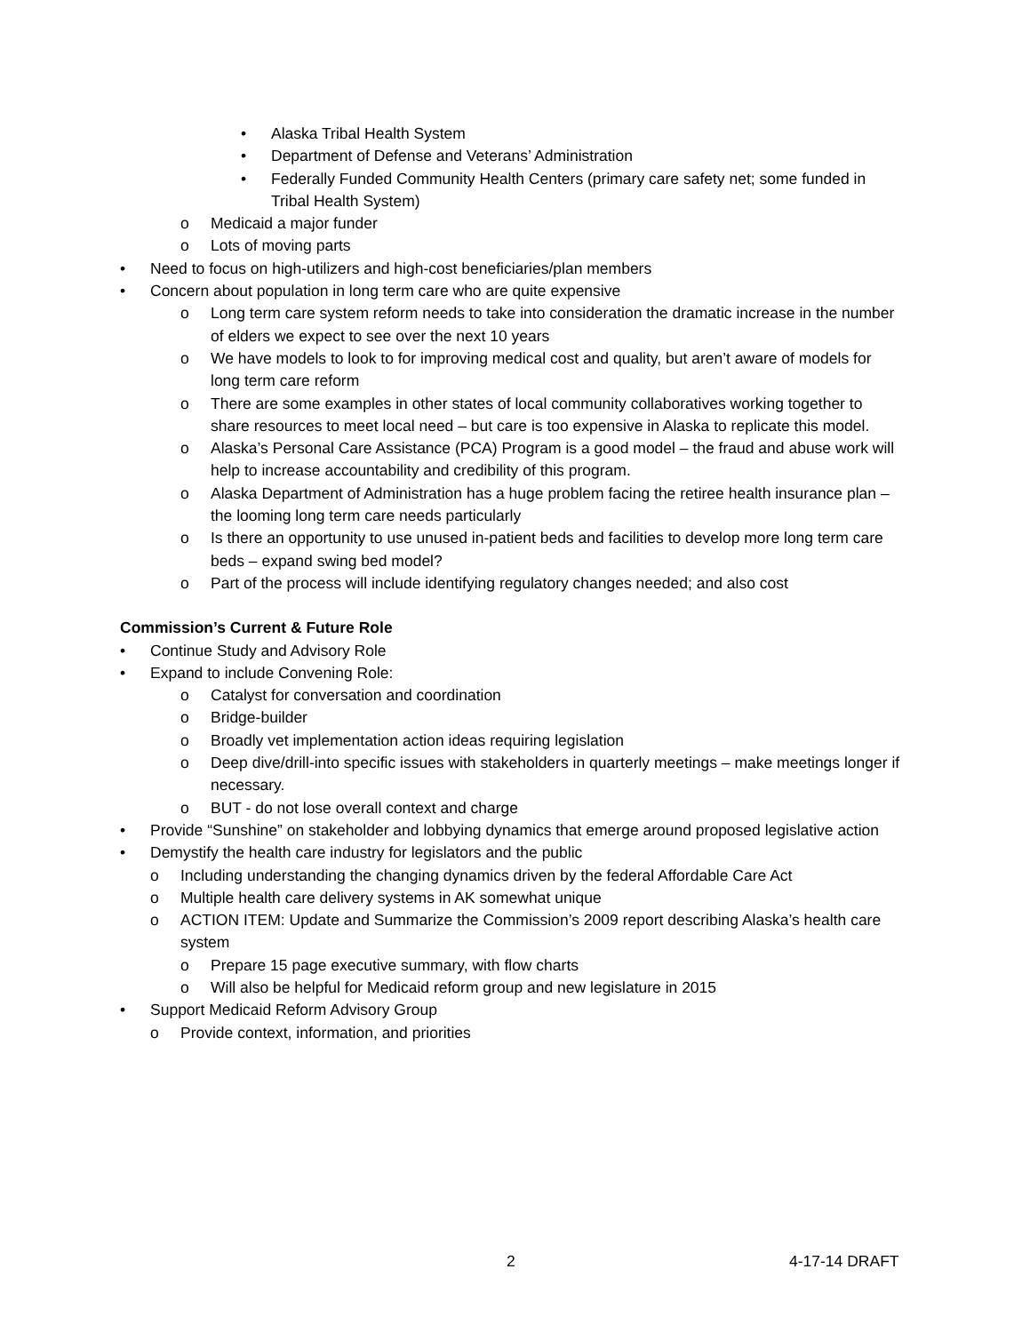• Alaska Tribal Health System
• Department of Defense and Veterans’ Administration
• Federally Funded Community Health Centers (primary care safety net; some funded in Tribal Health System)
o Medicaid a major funder
o Lots of moving parts
• Need to focus on high-utilizers and high-cost beneficiaries/plan members
• Concern about population in long term care who are quite expensive
o Long term care system reform needs to take into consideration the dramatic increase in the number of elders we expect to see over the next 10 years
o We have models to look to for improving medical cost and quality, but aren’t aware of models for long term care reform
o There are some examples in other states of local community collaboratives working together to share resources to meet local need – but care is too expensive in Alaska to replicate this model.
o Alaska’s Personal Care Assistance (PCA) Program is a good model – the fraud and abuse work will help to increase accountability and credibility of this program.
o Alaska Department of Administration has a huge problem facing the retiree health insurance plan – the looming long term care needs particularly
o Is there an opportunity to use unused in-patient beds and facilities to develop more long term care beds – expand swing bed model?
o Part of the process will include identifying regulatory changes needed; and also cost
Commission’s Current & Future Role
• Continue Study and Advisory Role
• Expand to include Convening Role:
o Catalyst for conversation and coordination
o Bridge-builder
o Broadly vet implementation action ideas requiring legislation
o Deep dive/drill-into specific issues with stakeholders in quarterly meetings – make meetings longer if necessary.
o BUT - do not lose overall context and charge
• Provide “Sunshine” on stakeholder and lobbying dynamics that emerge around proposed legislative action
• Demystify the health care industry for legislators and the public
o Including understanding the changing dynamics driven by the federal Affordable Care Act
o Multiple health care delivery systems in AK somewhat unique
o ACTION ITEM: Update and Summarize the Commission’s 2009 report describing Alaska’s health care system
o Prepare 15 page executive summary, with flow charts
o Will also be helpful for Medicaid reform group and new legislature in 2015
• Support Medicaid Reform Advisory Group
o Provide context, information, and priorities
2 4-17-14 DRAFT